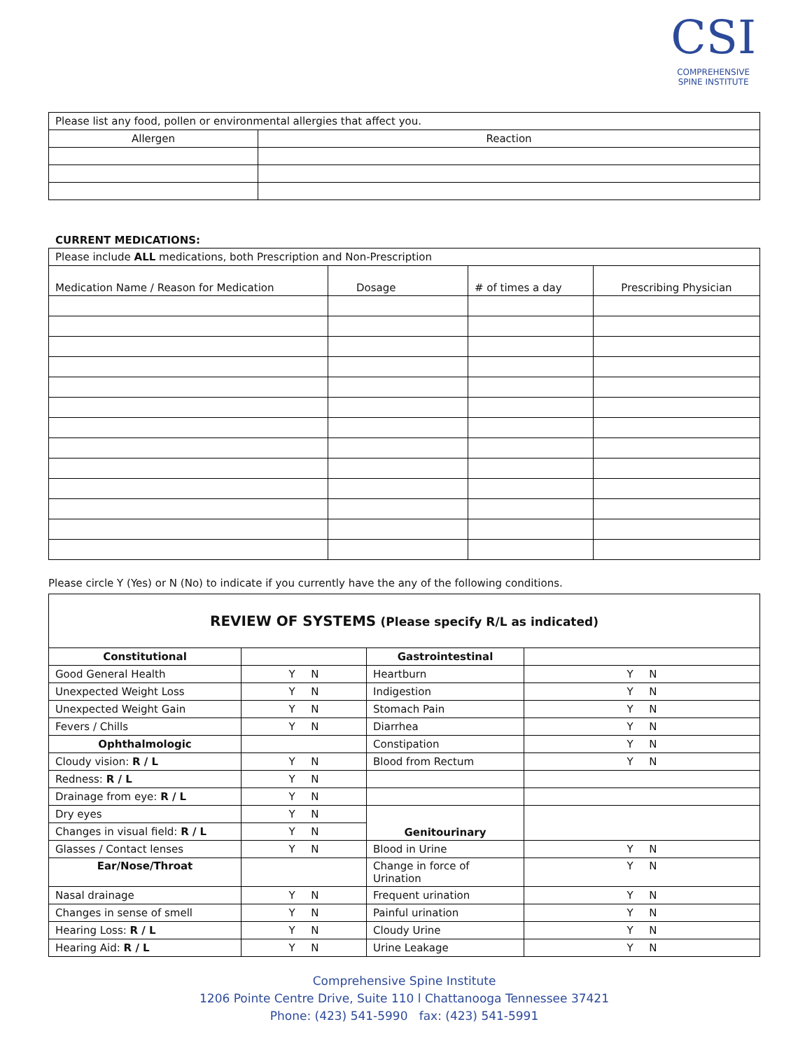CSI
COMPREHENSIVE
SPINE INSTITUTE
| Please list any food, pollen or environmental allergies that affect you. | |
| Allergen | Reaction |
CURRENT MEDICATIONS:
| Please include ALL medications, both Prescription and Non-Prescription | | | |
| Medication Name / Reason for Medication | Dosage | # of times a day | Prescribing Physician |
Please circle Y (Yes) or N (No) to indicate if you currently have the any of the following conditions.
| REVIEW OF SYSTEMS (Please specify R/L as indicated) | | | |
| Constitutional | | Gastrointestinal | |
| Good General Health | Y N | Heartburn | Y N |
| Unexpected Weight Loss | Y N | Indigestion | Y N |
| Unexpected Weight Gain | Y N | Stomach Pain | Y N |
| Fevers / Chills | Y N | Diarrhea | Y N |
| Ophthalmologic | | Constipation | Y N |
| Cloudy vision: R / L | Y N | Blood from Rectum | Y N |
| Redness: R / L | Y N | | |
| Drainage from eye: R / L | Y N | | |
| Dry eyes | Y N | Genitourinary | |
| Changes in visual field: R / L | Y N | | |
| Glasses / Contact lenses | Y N | Blood in Urine | Y N |
| Ear/Nose/Throat | | Change in force of Urination | Y N |
| Nasal drainage | Y N | Frequent urination | Y N |
| Changes in sense of smell | Y N | Painful urination | Y N |
| Hearing Loss: R / L | Y N | Cloudy Urine | Y N |
| Hearing Aid: R / L | Y N | Urine Leakage | Y N |
Comprehensive Spine Institute
1206 Pointe Centre Drive, Suite 110 l Chattanooga Tennessee 37421
Phone: (423) 541-5990 fax: (423) 541-5991